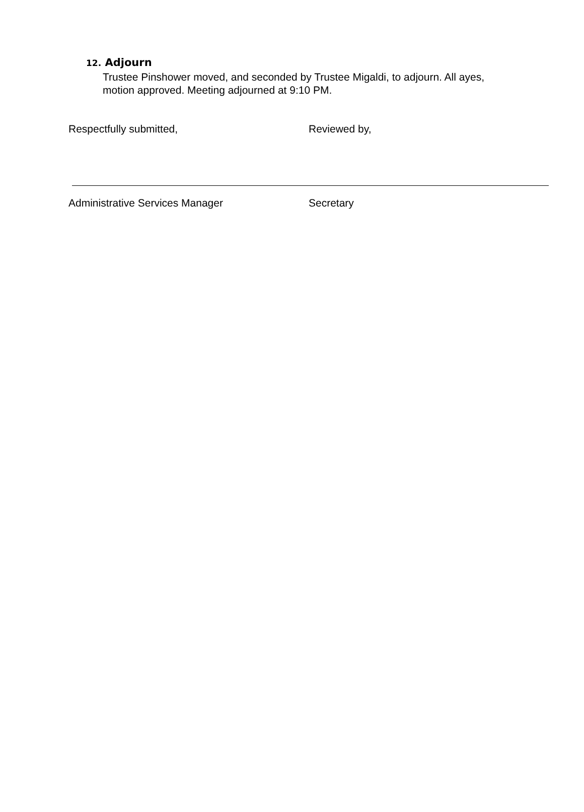12. Adjourn
Trustee Pinshower moved, and seconded by Trustee Migaldi, to adjourn. All ayes, motion approved. Meeting adjourned at 9:10 PM.
Respectfully submitted, Reviewed by,
Administrative Services Manager Secretary